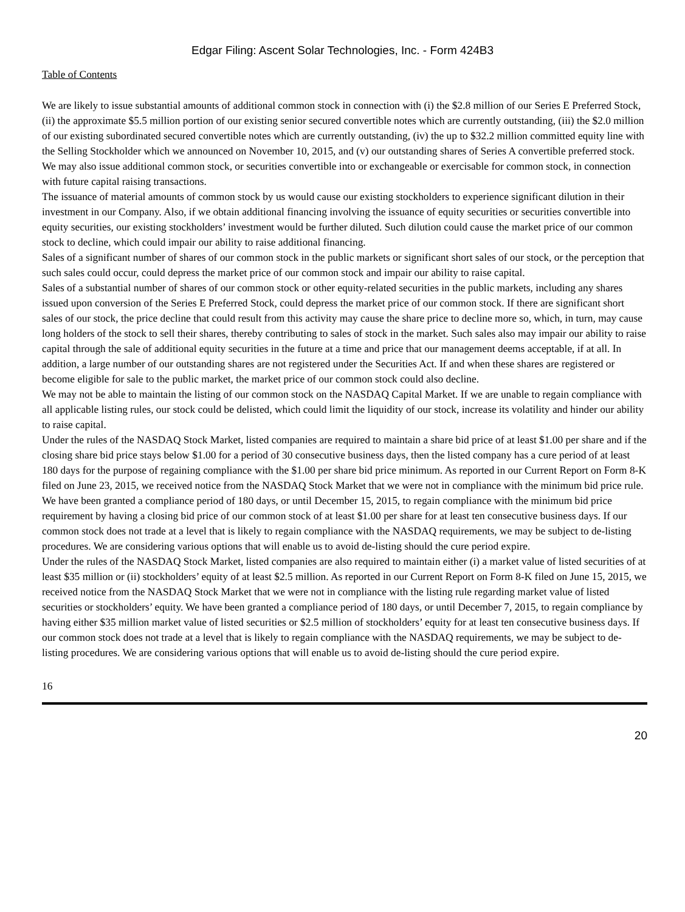Edgar Filing: Ascent Solar Technologies, Inc. - Form 424B3
Table of Contents
We are likely to issue substantial amounts of additional common stock in connection with (i) the $2.8 million of our Series E Preferred Stock, (ii) the approximate $5.5 million portion of our existing senior secured convertible notes which are currently outstanding, (iii) the $2.0 million of our existing subordinated secured convertible notes which are currently outstanding, (iv) the up to $32.2 million committed equity line with the Selling Stockholder which we announced on November 10, 2015, and (v) our outstanding shares of Series A convertible preferred stock. We may also issue additional common stock, or securities convertible into or exchangeable or exercisable for common stock, in connection with future capital raising transactions.
The issuance of material amounts of common stock by us would cause our existing stockholders to experience significant dilution in their investment in our Company. Also, if we obtain additional financing involving the issuance of equity securities or securities convertible into equity securities, our existing stockholders’ investment would be further diluted. Such dilution could cause the market price of our common stock to decline, which could impair our ability to raise additional financing.
Sales of a significant number of shares of our common stock in the public markets or significant short sales of our stock, or the perception that such sales could occur, could depress the market price of our common stock and impair our ability to raise capital.
Sales of a substantial number of shares of our common stock or other equity-related securities in the public markets, including any shares issued upon conversion of the Series E Preferred Stock, could depress the market price of our common stock. If there are significant short sales of our stock, the price decline that could result from this activity may cause the share price to decline more so, which, in turn, may cause long holders of the stock to sell their shares, thereby contributing to sales of stock in the market. Such sales also may impair our ability to raise capital through the sale of additional equity securities in the future at a time and price that our management deems acceptable, if at all. In addition, a large number of our outstanding shares are not registered under the Securities Act. If and when these shares are registered or become eligible for sale to the public market, the market price of our common stock could also decline.
We may not be able to maintain the listing of our common stock on the NASDAQ Capital Market. If we are unable to regain compliance with all applicable listing rules, our stock could be delisted, which could limit the liquidity of our stock, increase its volatility and hinder our ability to raise capital.
Under the rules of the NASDAQ Stock Market, listed companies are required to maintain a share bid price of at least $1.00 per share and if the closing share bid price stays below $1.00 for a period of 30 consecutive business days, then the listed company has a cure period of at least 180 days for the purpose of regaining compliance with the $1.00 per share bid price minimum. As reported in our Current Report on Form 8-K filed on June 23, 2015, we received notice from the NASDAQ Stock Market that we were not in compliance with the minimum bid price rule. We have been granted a compliance period of 180 days, or until December 15, 2015, to regain compliance with the minimum bid price requirement by having a closing bid price of our common stock of at least $1.00 per share for at least ten consecutive business days. If our common stock does not trade at a level that is likely to regain compliance with the NASDAQ requirements, we may be subject to de-listing procedures. We are considering various options that will enable us to avoid de-listing should the cure period expire.
Under the rules of the NASDAQ Stock Market, listed companies are also required to maintain either (i) a market value of listed securities of at least $35 million or (ii) stockholders’ equity of at least $2.5 million. As reported in our Current Report on Form 8-K filed on June 15, 2015, we received notice from the NASDAQ Stock Market that we were not in compliance with the listing rule regarding market value of listed securities or stockholders’ equity. We have been granted a compliance period of 180 days, or until December 7, 2015, to regain compliance by having either $35 million market value of listed securities or $2.5 million of stockholders’ equity for at least ten consecutive business days. If our common stock does not trade at a level that is likely to regain compliance with the NASDAQ requirements, we may be subject to de-listing procedures. We are considering various options that will enable us to avoid de-listing should the cure period expire.
16
20